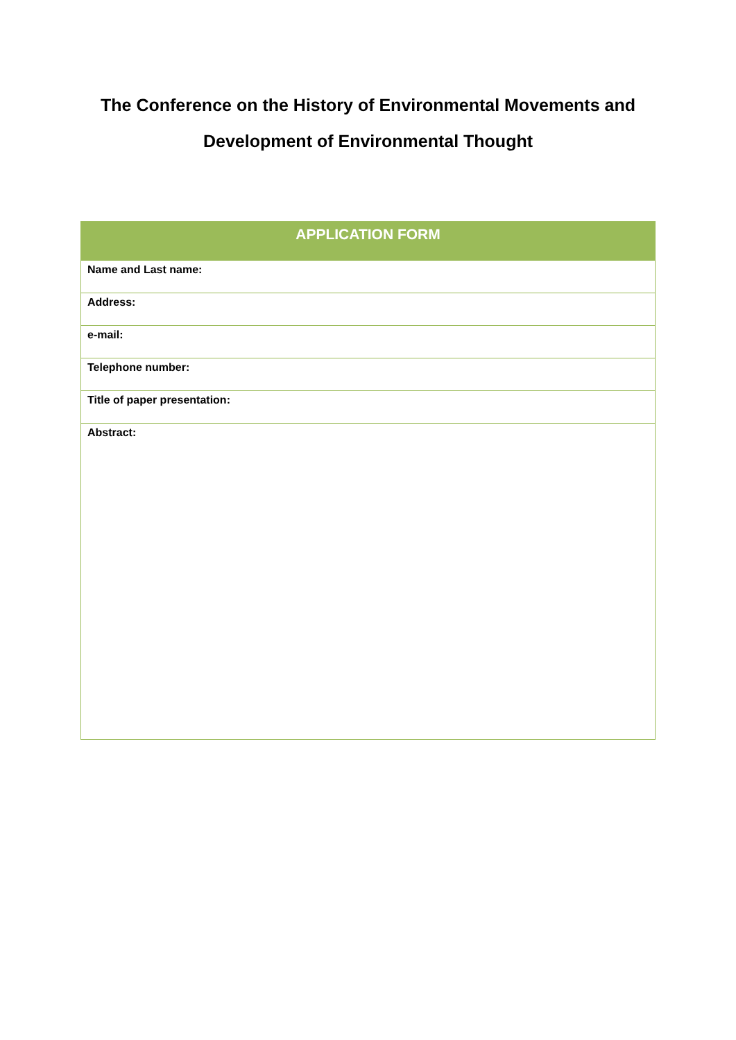The Conference on the History of Environmental Movements and
Development of Environmental Thought
| APPLICATION FORM |
| --- |
| Name and Last name: |
| Address: |
| e-mail: |
| Telephone number: |
| Title of paper presentation: |
| Abstract: |